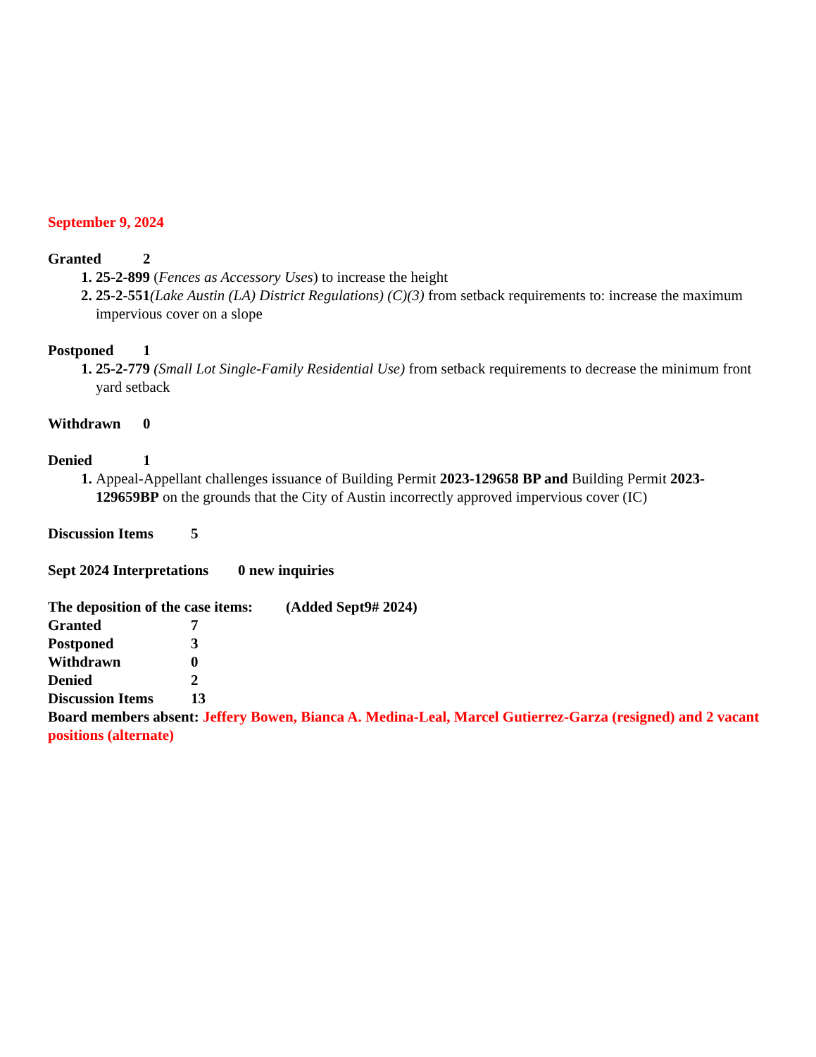September 9, 2024
Granted 2
25-2-899 (Fences as Accessory Uses) to increase the height
25-2-551(Lake Austin (LA) District Regulations) (C)(3) from setback requirements to: increase the maximum impervious cover on a slope
Postponed 1
25-2-779 (Small Lot Single-Family Residential Use) from setback requirements to decrease the minimum front yard setback
Withdrawn 0
Denied 1
Appeal-Appellant challenges issuance of Building Permit 2023-129658 BP and Building Permit 2023-129659BP on the grounds that the City of Austin incorrectly approved impervious cover (IC)
Discussion Items 5
Sept 2024 Interpretations 0 new inquiries
The deposition of the case items: (Added Sept9# 2024)
Granted 7
Postponed 3
Withdrawn 0
Denied 2
Discussion Items 13
Board members absent: Jeffery Bowen, Bianca A. Medina-Leal, Marcel Gutierrez-Garza (resigned) and 2 vacant positions (alternate)